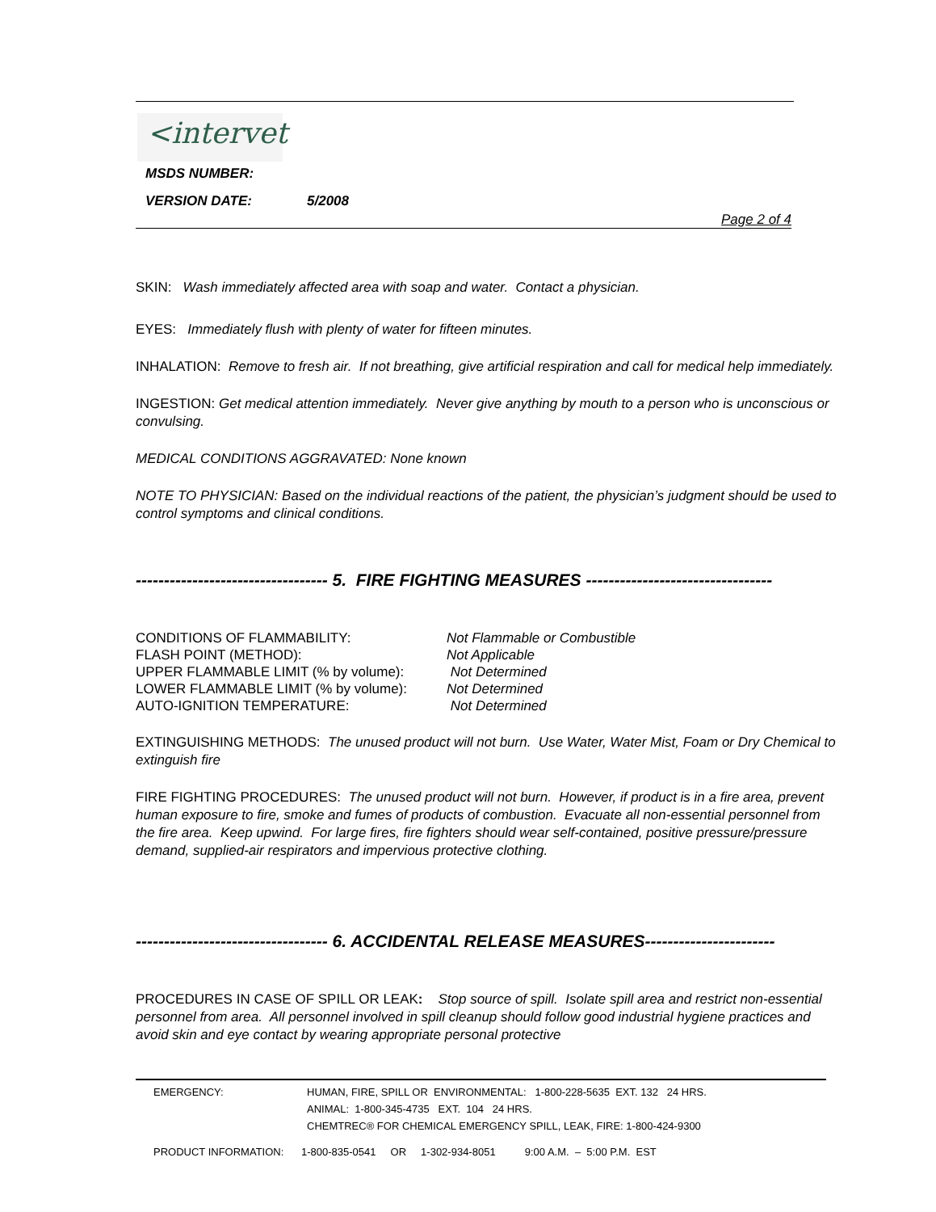<intervet
MSDS NUMBER:
VERSION DATE: 5/2008
Page 2 of 4
SKIN: Wash immediately affected area with soap and water. Contact a physician.
EYES: Immediately flush with plenty of water for fifteen minutes.
INHALATION: Remove to fresh air. If not breathing, give artificial respiration and call for medical help immediately.
INGESTION: Get medical attention immediately. Never give anything by mouth to a person who is unconscious or convulsing.
MEDICAL CONDITIONS AGGRAVATED: None known
NOTE TO PHYSICIAN: Based on the individual reactions of the patient, the physician’s judgment should be used to control symptoms and clinical conditions.
---------------------------------- 5. FIRE FIGHTING MEASURES ---------------------------------
| CONDITIONS OF FLAMMABILITY: | Not Flammable or Combustible |
| FLASH POINT (METHOD): | Not Applicable |
| UPPER FLAMMABLE LIMIT (% by volume): | Not Determined |
| LOWER FLAMMABLE LIMIT (% by volume): | Not Determined |
| AUTO-IGNITION TEMPERATURE: | Not Determined |
EXTINGUISHING METHODS: The unused product will not burn. Use Water, Water Mist, Foam or Dry Chemical to extinguish fire
FIRE FIGHTING PROCEDURES: The unused product will not burn. However, if product is in a fire area, prevent human exposure to fire, smoke and fumes of products of combustion. Evacuate all non-essential personnel from the fire area. Keep upwind. For large fires, fire fighters should wear self-contained, positive pressure/pressure demand, supplied-air respirators and impervious protective clothing.
---------------------------------- 6. ACCIDENTAL RELEASE MEASURES-----------------------
PROCEDURES IN CASE OF SPILL OR LEAK: Stop source of spill. Isolate spill area and restrict non-essential personnel from area. All personnel involved in spill cleanup should follow good industrial hygiene practices and avoid skin and eye contact by wearing appropriate personal protective
| EMERGENCY: | HUMAN, FIRE, SPILL OR ENVIRONMENTAL: 1-800-228-5635 EXT. 132 24 HRS. ANIMAL: 1-800-345-4735 EXT. 104 24 HRS. CHEMTREC® FOR CHEMICAL EMERGENCY SPILL, LEAK, FIRE: 1-800-424-9300 |
PRODUCT INFORMATION: 1-800-835-0541 OR 1-302-934-8051 9:00 A.M. – 5:00 P.M. EST